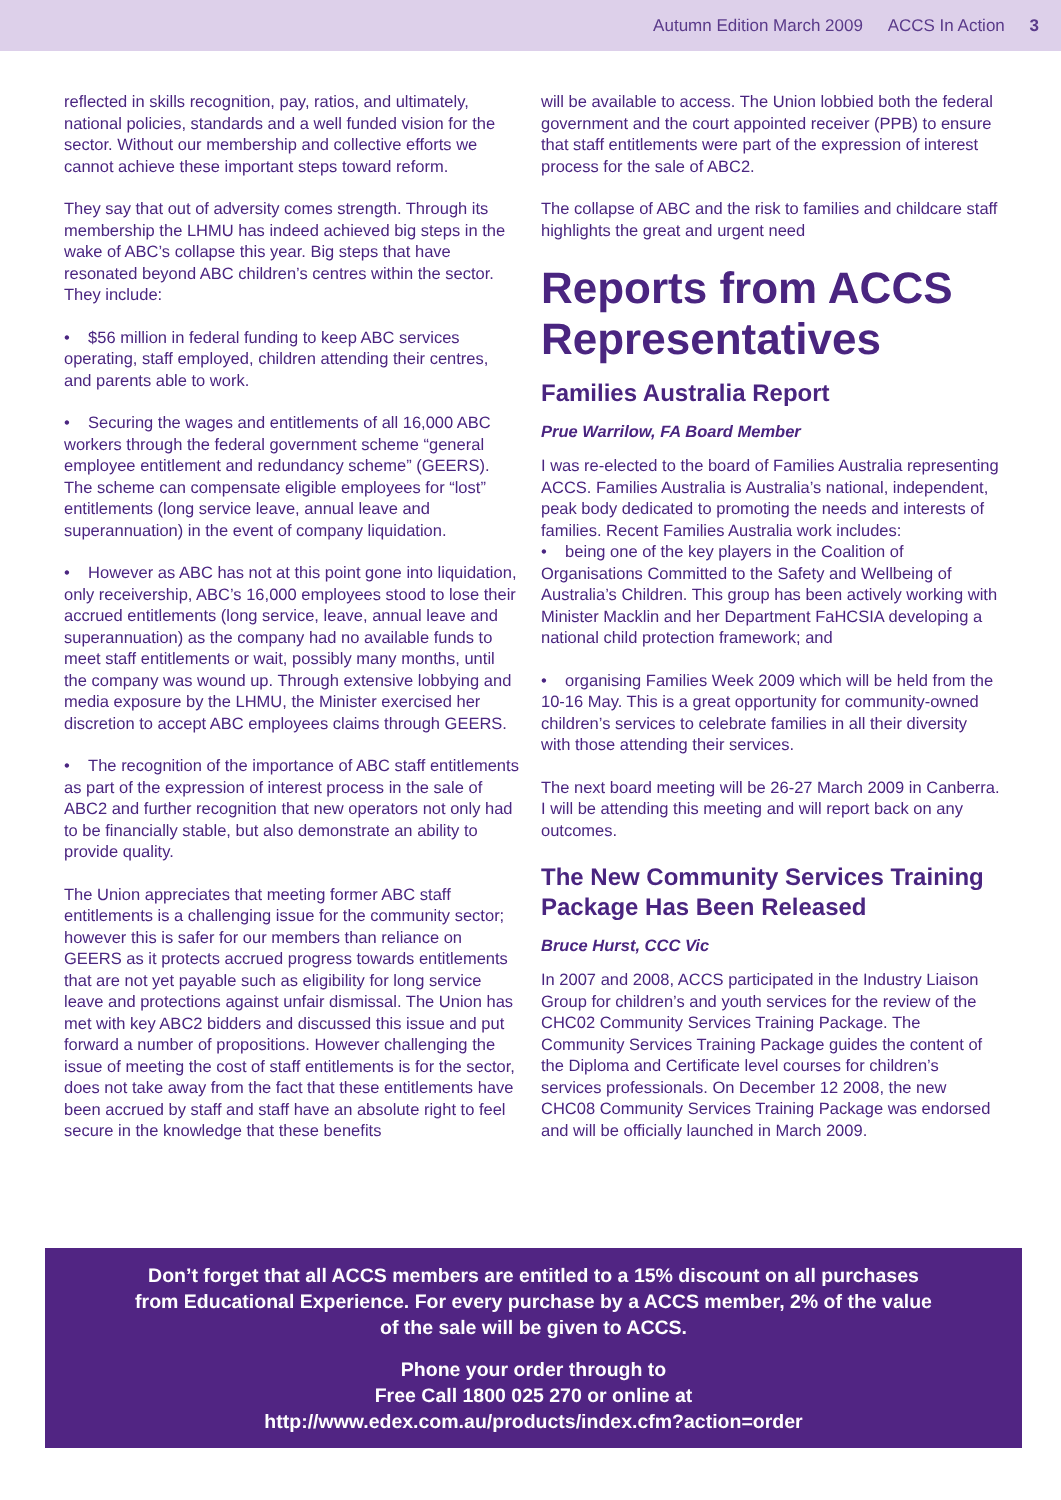Autumn Edition March 2009 ACCS In Action 3
reflected in skills recognition, pay, ratios, and ultimately, national policies, standards and a well funded vision for the sector. Without our membership and collective efforts we cannot achieve these important steps toward reform.
They say that out of adversity comes strength. Through its membership the LHMU has indeed achieved big steps in the wake of ABC’s collapse this year. Big steps that have resonated beyond ABC children’s centres within the sector. They include:
• $56 million in federal funding to keep ABC services operating, staff employed, children attending their centres, and parents able to work.
• Securing the wages and entitlements of all 16,000 ABC workers through the federal government scheme “general employee entitlement and redundancy scheme” (GEERS). The scheme can compensate eligible employees for “lost” entitlements (long service leave, annual leave and superannuation) in the event of company liquidation.
• However as ABC has not at this point gone into liquidation, only receivership, ABC’s 16,000 employees stood to lose their accrued entitlements (long service, leave, annual leave and superannuation) as the company had no available funds to meet staff entitlements or wait, possibly many months, until the company was wound up. Through extensive lobbying and media exposure by the LHMU, the Minister exercised her discretion to accept ABC employees claims through GEERS.
• The recognition of the importance of ABC staff entitlements as part of the expression of interest process in the sale of ABC2 and further recognition that new operators not only had to be financially stable, but also demonstrate an ability to provide quality.
The Union appreciates that meeting former ABC staff entitlements is a challenging issue for the community sector; however this is safer for our members than reliance on GEERS as it protects accrued progress towards entitlements that are not yet payable such as eligibility for long service leave and protections against unfair dismissal. The Union has met with key ABC2 bidders and discussed this issue and put forward a number of propositions. However challenging the issue of meeting the cost of staff entitlements is for the sector, does not take away from the fact that these entitlements have been accrued by staff and staff have an absolute right to feel secure in the knowledge that these benefits
will be available to access. The Union lobbied both the federal government and the court appointed receiver (PPB) to ensure that staff entitlements were part of the expression of interest process for the sale of ABC2.
The collapse of ABC and the risk to families and childcare staff highlights the great and urgent need
Reports from ACCS Representatives
Families Australia Report
Prue Warrilow, FA Board Member
I was re-elected to the board of Families Australia representing ACCS. Families Australia is Australia’s national, independent, peak body dedicated to promoting the needs and interests of families. Recent Families Australia work includes:
• being one of the key players in the Coalition of Organisations Committed to the Safety and Wellbeing of Australia’s Children. This group has been actively working with Minister Macklin and her Department FaHCSIA developing a national child protection framework; and
• organising Families Week 2009 which will be held from the 10-16 May. This is a great opportunity for community-owned children’s services to celebrate families in all their diversity with those attending their services.
The next board meeting will be 26-27 March 2009 in Canberra. I will be attending this meeting and will report back on any outcomes.
The New Community Services Training Package Has Been Released
Bruce Hurst, CCC Vic
In 2007 and 2008, ACCS participated in the Industry Liaison Group for children’s and youth services for the review of the CHC02 Community Services Training Package. The Community Services Training Package guides the content of the Diploma and Certificate level courses for children’s services professionals. On December 12 2008, the new CHC08 Community Services Training Package was endorsed and will be officially launched in March 2009.
Don’t forget that all ACCS members are entitled to a 15% discount on all purchases
from Educational Experience. For every purchase by a ACCS member, 2% of the value
of the sale will be given to ACCS.
Phone your order through to
Free Call 1800 025 270 or online at
http://www.edex.com.au/products/index.cfm?action=order